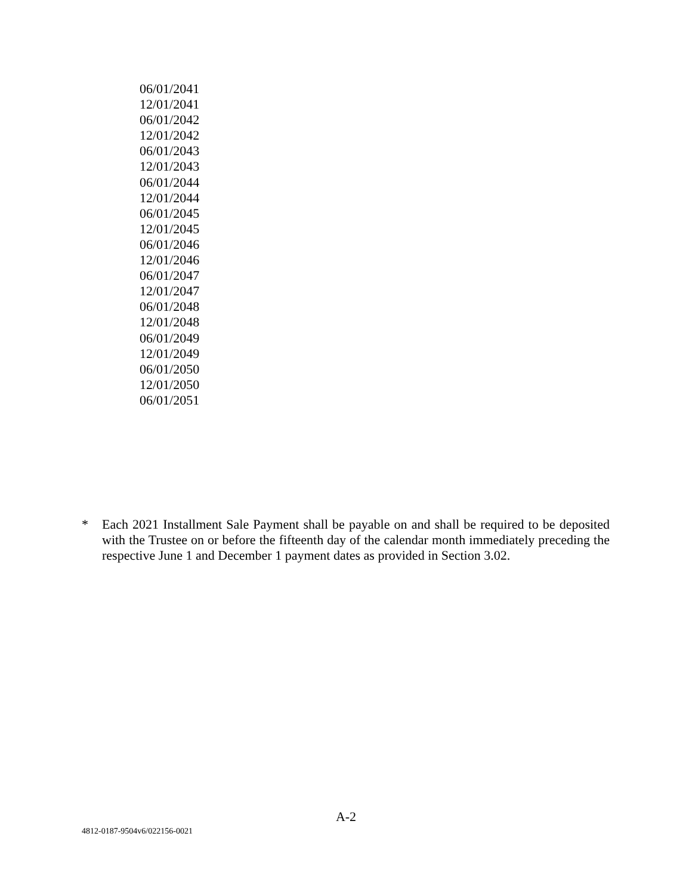| 06/01/2041 |
| 12/01/2041 |
| 06/01/2042 |
| 12/01/2042 |
| 06/01/2043 |
| 12/01/2043 |
| 06/01/2044 |
| 12/01/2044 |
| 06/01/2045 |
| 12/01/2045 |
| 06/01/2046 |
| 12/01/2046 |
| 06/01/2047 |
| 12/01/2047 |
| 06/01/2048 |
| 12/01/2048 |
| 06/01/2049 |
| 12/01/2049 |
| 06/01/2050 |
| 12/01/2050 |
| 06/01/2051 |
* Each 2021 Installment Sale Payment shall be payable on and shall be required to be deposited with the Trustee on or before the fifteenth day of the calendar month immediately preceding the respective June 1 and December 1 payment dates as provided in Section 3.02.
A-2
4812-0187-9504v6/022156-0021